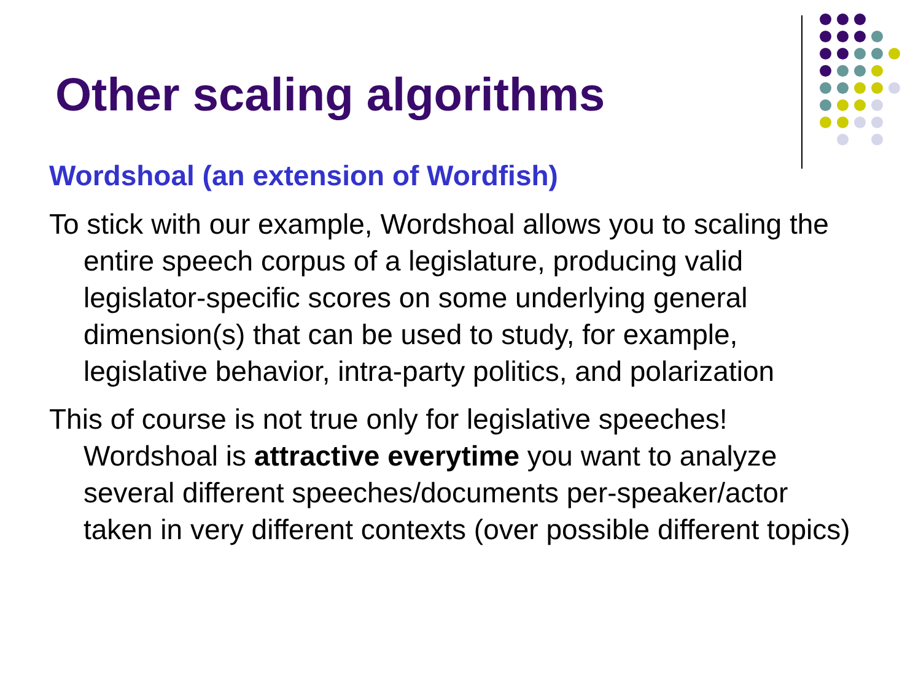Other scaling algorithms
Wordshoal (an extension of Wordfish)
To stick with our example, Wordshoal allows you to scaling the entire speech corpus of a legislature, producing valid legislator-specific scores on some underlying general dimension(s) that can be used to study, for example, legislative behavior, intra-party politics, and polarization
This of course is not true only for legislative speeches! Wordshoal is attractive everytime you want to analyze several different speeches/documents per-speaker/actor taken in very different contexts (over possible different topics)